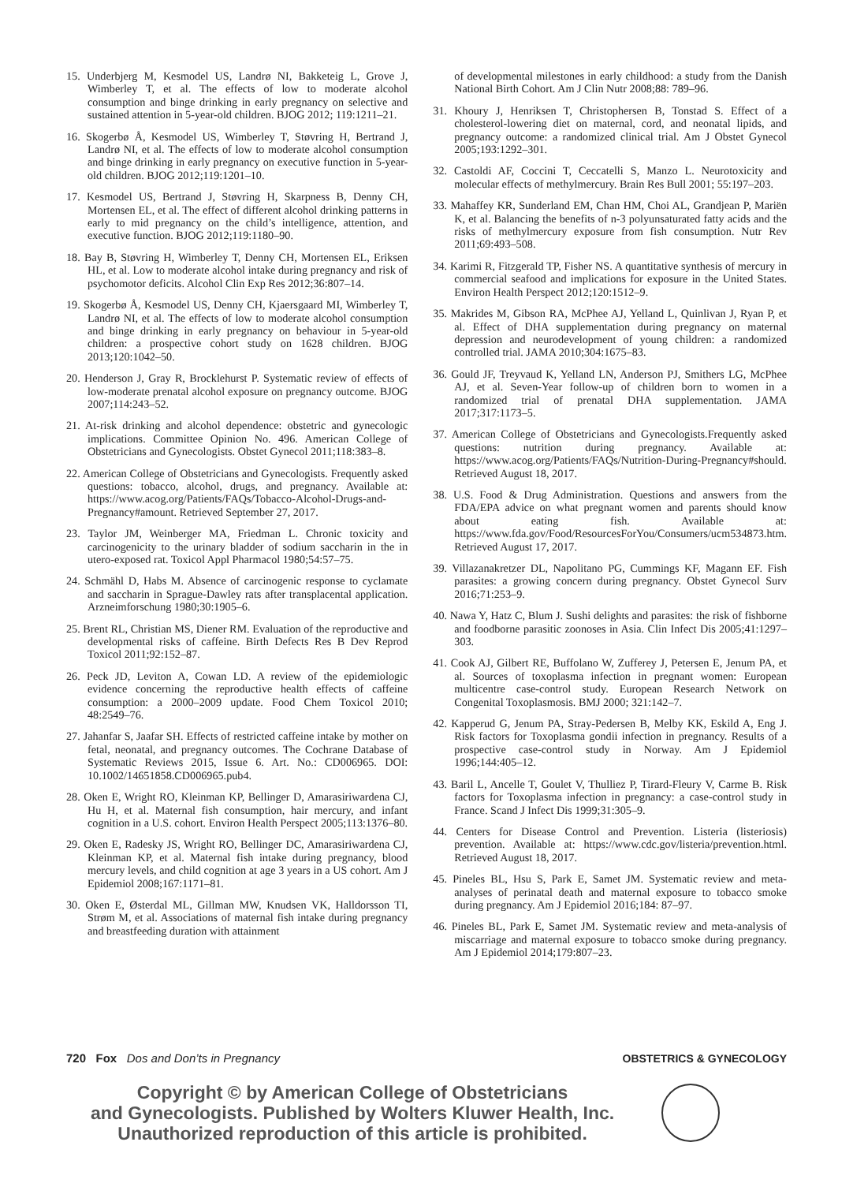15. Underbjerg M, Kesmodel US, Landrø NI, Bakketeig L, Grove J, Wimberley T, et al. The effects of low to moderate alcohol consumption and binge drinking in early pregnancy on selective and sustained attention in 5-year-old children. BJOG 2012; 119:1211–21.
16. Skogerbø Å, Kesmodel US, Wimberley T, Støvring H, Bertrand J, Landrø NI, et al. The effects of low to moderate alcohol consumption and binge drinking in early pregnancy on executive function in 5-year-old children. BJOG 2012;119:1201–10.
17. Kesmodel US, Bertrand J, Støvring H, Skarpness B, Denny CH, Mortensen EL, et al. The effect of different alcohol drinking patterns in early to mid pregnancy on the child’s intelligence, attention, and executive function. BJOG 2012;119:1180–90.
18. Bay B, Støvring H, Wimberley T, Denny CH, Mortensen EL, Eriksen HL, et al. Low to moderate alcohol intake during pregnancy and risk of psychomotor deficits. Alcohol Clin Exp Res 2012;36:807–14.
19. Skogerbø Å, Kesmodel US, Denny CH, Kjaersgaard MI, Wimberley T, Landrø NI, et al. The effects of low to moderate alcohol consumption and binge drinking in early pregnancy on behaviour in 5-year-old children: a prospective cohort study on 1628 children. BJOG 2013;120:1042–50.
20. Henderson J, Gray R, Brocklehurst P. Systematic review of effects of low-moderate prenatal alcohol exposure on pregnancy outcome. BJOG 2007;114:243–52.
21. At-risk drinking and alcohol dependence: obstetric and gynecologic implications. Committee Opinion No. 496. American College of Obstetricians and Gynecologists. Obstet Gynecol 2011;118:383–8.
22. American College of Obstetricians and Gynecologists. Frequently asked questions: tobacco, alcohol, drugs, and pregnancy. Available at: https://www.acog.org/Patients/FAQs/Tobacco-Alcohol-Drugs-and-Pregnancy#amount. Retrieved September 27, 2017.
23. Taylor JM, Weinberger MA, Friedman L. Chronic toxicity and carcinogenicity to the urinary bladder of sodium saccharin in the in utero-exposed rat. Toxicol Appl Pharmacol 1980;54:57–75.
24. Schmähl D, Habs M. Absence of carcinogenic response to cyclamate and saccharin in Sprague-Dawley rats after transplacental application. Arzneimforschung 1980;30:1905–6.
25. Brent RL, Christian MS, Diener RM. Evaluation of the reproductive and developmental risks of caffeine. Birth Defects Res B Dev Reprod Toxicol 2011;92:152–87.
26. Peck JD, Leviton A, Cowan LD. A review of the epidemiologic evidence concerning the reproductive health effects of caffeine consumption: a 2000–2009 update. Food Chem Toxicol 2010; 48:2549–76.
27. Jahanfar S, Jaafar SH. Effects of restricted caffeine intake by mother on fetal, neonatal, and pregnancy outcomes. The Cochrane Database of Systematic Reviews 2015, Issue 6. Art. No.: CD006965. DOI: 10.1002/14651858.CD006965.pub4.
28. Oken E, Wright RO, Kleinman KP, Bellinger D, Amarasiriwardena CJ, Hu H, et al. Maternal fish consumption, hair mercury, and infant cognition in a U.S. cohort. Environ Health Perspect 2005;113:1376–80.
29. Oken E, Radesky JS, Wright RO, Bellinger DC, Amarasiriwardena CJ, Kleinman KP, et al. Maternal fish intake during pregnancy, blood mercury levels, and child cognition at age 3 years in a US cohort. Am J Epidemiol 2008;167:1171–81.
30. Oken E, Østerdal ML, Gillman MW, Knudsen VK, Halldorsson TI, Strøm M, et al. Associations of maternal fish intake during pregnancy and breastfeeding duration with attainment
of developmental milestones in early childhood: a study from the Danish National Birth Cohort. Am J Clin Nutr 2008;88: 789–96.
31. Khoury J, Henriksen T, Christophersen B, Tonstad S. Effect of a cholesterol-lowering diet on maternal, cord, and neonatal lipids, and pregnancy outcome: a randomized clinical trial. Am J Obstet Gynecol 2005;193:1292–301.
32. Castoldi AF, Coccini T, Ceccatelli S, Manzo L. Neurotoxicity and molecular effects of methylmercury. Brain Res Bull 2001; 55:197–203.
33. Mahaffey KR, Sunderland EM, Chan HM, Choi AL, Grandjean P, Mariën K, et al. Balancing the benefits of n-3 polyunsaturated fatty acids and the risks of methylmercury exposure from fish consumption. Nutr Rev 2011;69:493–508.
34. Karimi R, Fitzgerald TP, Fisher NS. A quantitative synthesis of mercury in commercial seafood and implications for exposure in the United States. Environ Health Perspect 2012;120:1512–9.
35. Makrides M, Gibson RA, McPhee AJ, Yelland L, Quinlivan J, Ryan P, et al. Effect of DHA supplementation during pregnancy on maternal depression and neurodevelopment of young children: a randomized controlled trial. JAMA 2010;304:1675–83.
36. Gould JF, Treyvaud K, Yelland LN, Anderson PJ, Smithers LG, McPhee AJ, et al. Seven-Year follow-up of children born to women in a randomized trial of prenatal DHA supplementation. JAMA 2017;317:1173–5.
37. American College of Obstetricians and Gynecologists.Frequently asked questions: nutrition during pregnancy. Available at: https://www.acog.org/Patients/FAQs/Nutrition-During-Pregnancy#should. Retrieved August 18, 2017.
38. U.S. Food & Drug Administration. Questions and answers from the FDA/EPA advice on what pregnant women and parents should know about eating fish. Available at: https://www.fda.gov/Food/ResourcesForYou/Consumers/ucm534873.htm. Retrieved August 17, 2017.
39. Villazanakretzer DL, Napolitano PG, Cummings KF, Magann EF. Fish parasites: a growing concern during pregnancy. Obstet Gynecol Surv 2016;71:253–9.
40. Nawa Y, Hatz C, Blum J. Sushi delights and parasites: the risk of fishborne and foodborne parasitic zoonoses in Asia. Clin Infect Dis 2005;41:1297–303.
41. Cook AJ, Gilbert RE, Buffolano W, Zufferey J, Petersen E, Jenum PA, et al. Sources of toxoplasma infection in pregnant women: European multicentre case-control study. European Research Network on Congenital Toxoplasmosis. BMJ 2000; 321:142–7.
42. Kapperud G, Jenum PA, Stray-Pedersen B, Melby KK, Eskild A, Eng J. Risk factors for Toxoplasma gondii infection in pregnancy. Results of a prospective case-control study in Norway. Am J Epidemiol 1996;144:405–12.
43. Baril L, Ancelle T, Goulet V, Thulliez P, Tirard-Fleury V, Carme B. Risk factors for Toxoplasma infection in pregnancy: a case-control study in France. Scand J Infect Dis 1999;31:305–9.
44. Centers for Disease Control and Prevention. Listeria (listeriosis) prevention. Available at: https://www.cdc.gov/listeria/prevention.html. Retrieved August 18, 2017.
45. Pineles BL, Hsu S, Park E, Samet JM. Systematic review and meta-analyses of perinatal death and maternal exposure to tobacco smoke during pregnancy. Am J Epidemiol 2016;184: 87–97.
46. Pineles BL, Park E, Samet JM. Systematic review and meta-analysis of miscarriage and maternal exposure to tobacco smoke during pregnancy. Am J Epidemiol 2014;179:807–23.
720 Fox Dos and Don’ts in Pregnancy OBSTETRICS & GYNECOLOGY
Copyright © by American College of Obstetricians
and Gynecologists. Published by Wolters Kluwer Health, Inc.
Unauthorized reproduction of this article is prohibited.